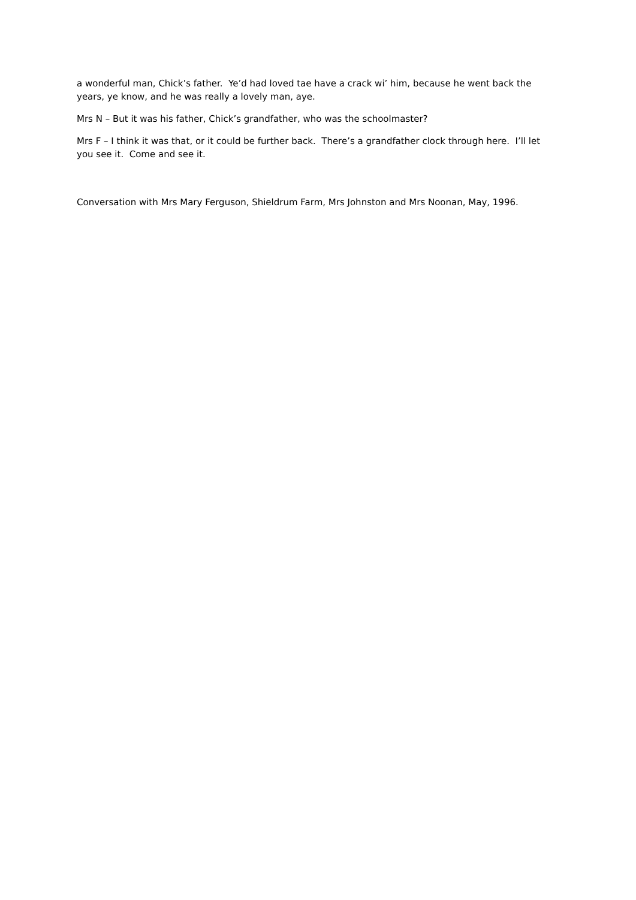a wonderful man, Chick’s father. Ye’d had loved tae have a crack wi’ him, because he went back the years, ye know, and he was really a lovely man, aye.
Mrs N – But it was his father, Chick’s grandfather, who was the schoolmaster?
Mrs F – I think it was that, or it could be further back. There’s a grandfather clock through here. I’ll let you see it. Come and see it.
Conversation with Mrs Mary Ferguson, Shieldrum Farm, Mrs Johnston and Mrs Noonan, May, 1996.